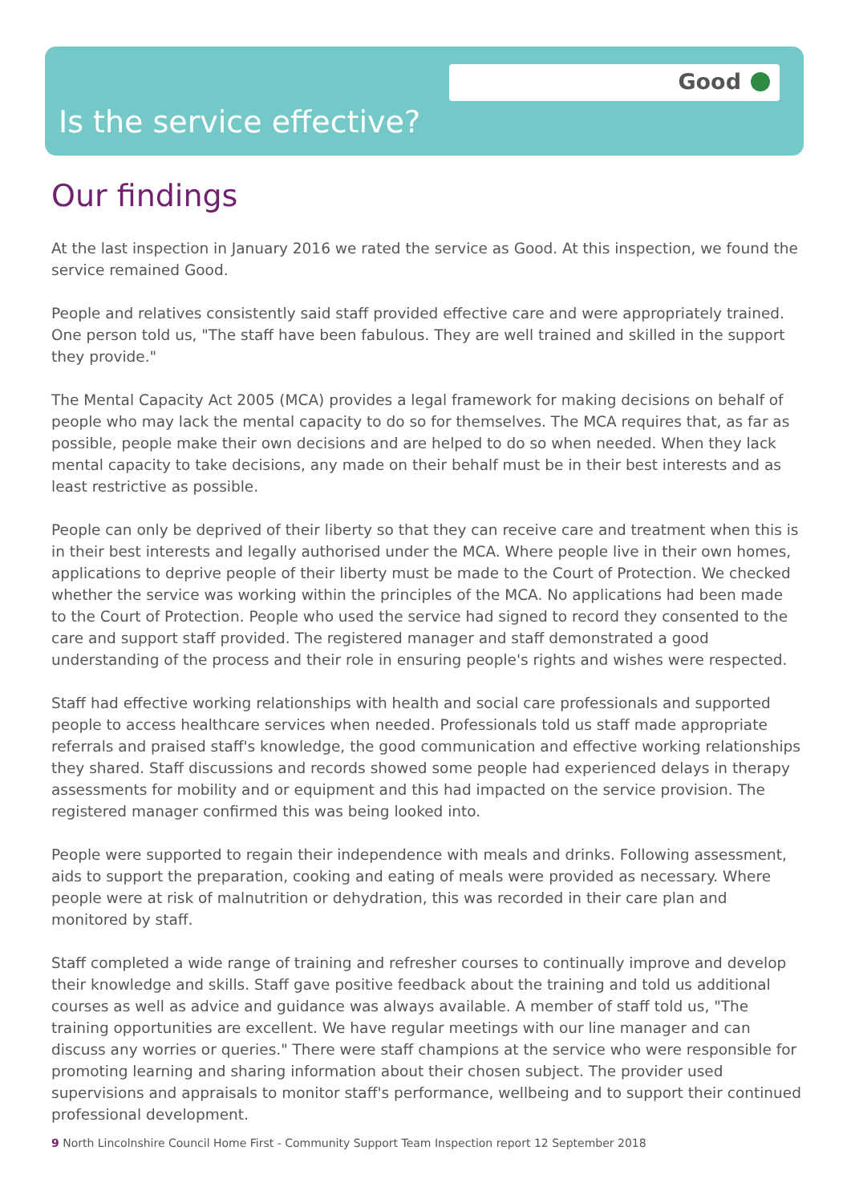Good
Is the service effective?
Our findings
At the last inspection in January 2016 we rated the service as Good. At this inspection, we found the service remained Good.
People and relatives consistently said staff provided effective care and were appropriately trained. One person told us, "The staff have been fabulous. They are well trained and skilled in the support they provide."
The Mental Capacity Act 2005 (MCA) provides a legal framework for making decisions on behalf of people who may lack the mental capacity to do so for themselves. The MCA requires that, as far as possible, people make their own decisions and are helped to do so when needed. When they lack mental capacity to take decisions, any made on their behalf must be in their best interests and as least restrictive as possible.
People can only be deprived of their liberty so that they can receive care and treatment when this is in their best interests and legally authorised under the MCA. Where people live in their own homes, applications to deprive people of their liberty must be made to the Court of Protection. We checked whether the service was working within the principles of the MCA. No applications had been made to the Court of Protection. People who used the service had signed to record they consented to the care and support staff provided. The registered manager and staff demonstrated a good understanding of the process and their role in ensuring people's rights and wishes were respected.
Staff had effective working relationships with health and social care professionals and supported people to access healthcare services when needed. Professionals told us staff made appropriate referrals and praised staff's knowledge, the good communication and effective working relationships they shared. Staff discussions and records showed some people had experienced delays in therapy assessments for mobility and or equipment and this had impacted on the service provision. The registered manager confirmed this was being looked into.
People were supported to regain their independence with meals and drinks. Following assessment, aids to support the preparation, cooking and eating of meals were provided as necessary. Where people were at risk of malnutrition or dehydration, this was recorded in their care plan and monitored by staff.
Staff completed a wide range of training and refresher courses to continually improve and develop their knowledge and skills. Staff gave positive feedback about the training and told us additional courses as well as advice and guidance was always available. A member of staff told us, "The training opportunities are excellent. We have regular meetings with our line manager and can discuss any worries or queries." There were staff champions at the service who were responsible for promoting learning and sharing information about their chosen subject. The provider used supervisions and appraisals to monitor staff's performance, wellbeing and to support their continued professional development.
9 North Lincolnshire Council Home First - Community Support Team Inspection report 12 September 2018